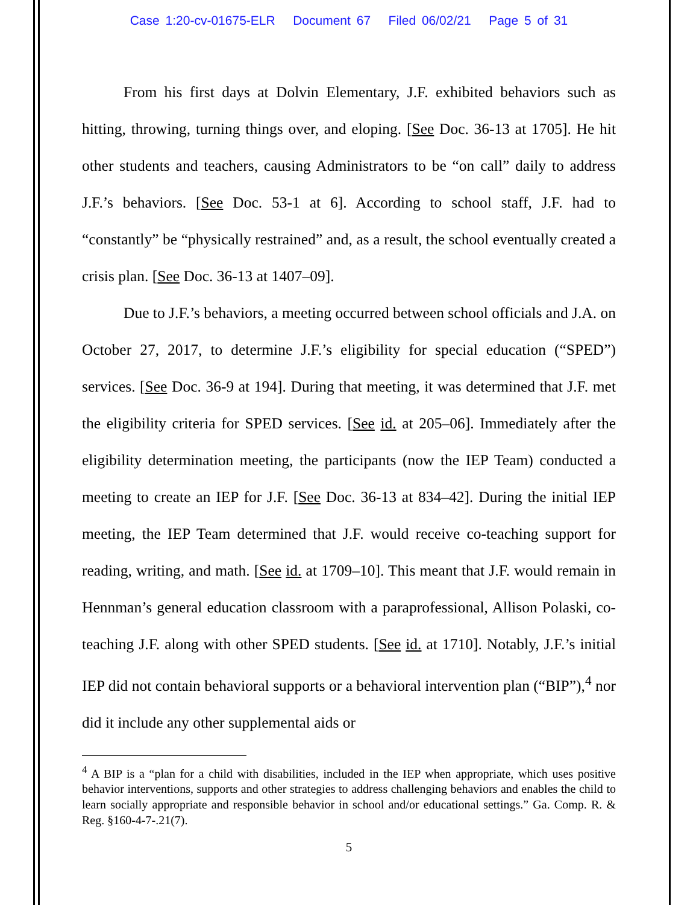Case 1:20-cv-01675-ELR Document 67 Filed 06/02/21 Page 5 of 31
From his first days at Dolvin Elementary, J.F. exhibited behaviors such as hitting, throwing, turning things over, and eloping. [See Doc. 36-13 at 1705]. He hit other students and teachers, causing Administrators to be “on call” daily to address J.F.’s behaviors. [See Doc. 53-1 at 6]. According to school staff, J.F. had to “constantly” be “physically restrained” and, as a result, the school eventually created a crisis plan. [See Doc. 36-13 at 1407–09].
Due to J.F.’s behaviors, a meeting occurred between school officials and J.A. on October 27, 2017, to determine J.F.’s eligibility for special education (“SPED”) services. [See Doc. 36-9 at 194]. During that meeting, it was determined that J.F. met the eligibility criteria for SPED services. [See id. at 205–06]. Immediately after the eligibility determination meeting, the participants (now the IEP Team) conducted a meeting to create an IEP for J.F. [See Doc. 36-13 at 834–42]. During the initial IEP meeting, the IEP Team determined that J.F. would receive co-teaching support for reading, writing, and math. [See id. at 1709–10]. This meant that J.F. would remain in Hennman’s general education classroom with a paraprofessional, Allison Polaski, co-teaching J.F. along with other SPED students. [See id. at 1710]. Notably, J.F.’s initial IEP did not contain behavioral supports or a behavioral intervention plan (“BIP”),<sup>4</sup> nor did it include any other supplemental aids or
<sup>4</sup> A BIP is a “plan for a child with disabilities, included in the IEP when appropriate, which uses positive behavior interventions, supports and other strategies to address challenging behaviors and enables the child to learn socially appropriate and responsible behavior in school and/or educational settings.” Ga. Comp. R. & Reg. §160-4-7-.21(7).
5